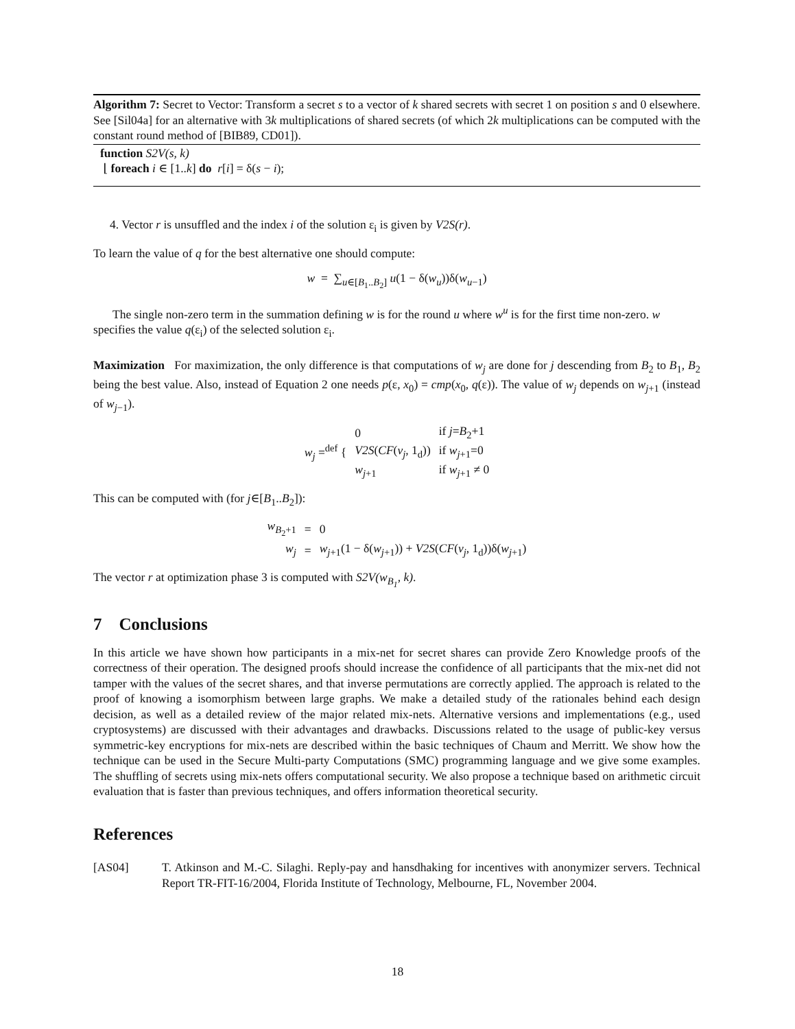Algorithm 7: Secret to Vector: Transform a secret s to a vector of k shared secrets with secret 1 on position s and 0 elsewhere. See [Sil04a] for an alternative with 3k multiplications of shared secrets (of which 2k multiplications can be computed with the constant round method of [BIB89, CD01]).
function S2V(s, k)
⌊ foreach i ∈ [1..k] do r[i] = δ(s − i);
4. Vector r is unsuffled and the index i of the solution ε<sub>i</sub> is given by V2S(r).
To learn the value of q for the best alternative one should compute:
w = ∑<sub>u∈[B<sub>1</sub>..B<sub>2</sub>]</sub> u(1 − δ(w<sub>u</sub>))δ(w<sub>u−1</sub>)
The single non-zero term in the summation defining w is for the round u where w<sup>u</sup> is for the first time non-zero. w specifies the value q(ε<sub>i</sub>) of the selected solution ε<sub>i</sub>.
Maximization For maximization, the only difference is that computations of w<sub>j</sub> are done for j descending from B<sub>2</sub> to B<sub>1</sub>, B<sub>2</sub> being the best value. Also, instead of Equation 2 one needs p(ε, x<sub>0</sub>) = cmp(x<sub>0</sub>, q(ε)). The value of w<sub>j</sub> depends on w<sub>j+1</sub> (instead of w<sub>j−1</sub>).
| w<sub>j</sub> =<sup>def</sup> { | 0 | if j = B<sub>2</sub>+1 |
| | V2S ( CF ( v<sub>j</sub> , 1<sub>d</sub>)) | if w<sub>j+1</sub>=0 |
| | w<sub>j+1</sub> | if w<sub>j+1</sub> ≠ 0 |
This can be computed with (for j∈[B<sub>1</sub>..B<sub>2</sub>]):
| w<sub>B<sub>2</sub>+1</sub> | = | 0 |
| w<sub>j</sub> | = | w<sub>j+1</sub>(1 − δ( w<sub>j+1</sub>)) + V2S ( CF ( v<sub>j</sub> , 1<sub>d</sub>))δ( w<sub>j+1</sub>) |
The vector r at optimization phase 3 is computed with S2V(w<sub>B<sub>1</sub></sub>, k).
7 Conclusions
In this article we have shown how participants in a mix-net for secret shares can provide Zero Knowledge proofs of the correctness of their operation. The designed proofs should increase the confidence of all participants that the mix-net did not tamper with the values of the secret shares, and that inverse permutations are correctly applied. The approach is related to the proof of knowing a isomorphism between large graphs. We make a detailed study of the rationales behind each design decision, as well as a detailed review of the major related mix-nets. Alternative versions and implementations (e.g., used cryptosystems) are discussed with their advantages and drawbacks. Discussions related to the usage of public-key versus symmetric-key encryptions for mix-nets are described within the basic techniques of Chaum and Merritt. We show how the technique can be used in the Secure Multi-party Computations (SMC) programming language and we give some examples. The shuffling of secrets using mix-nets offers computational security. We also propose a technique based on arithmetic circuit evaluation that is faster than previous techniques, and offers information theoretical security.
References
[AS04] T. Atkinson and M.-C. Silaghi. Reply-pay and hansdhaking for incentives with anonymizer servers. Technical Report TR-FIT-16/2004, Florida Institute of Technology, Melbourne, FL, November 2004.
18